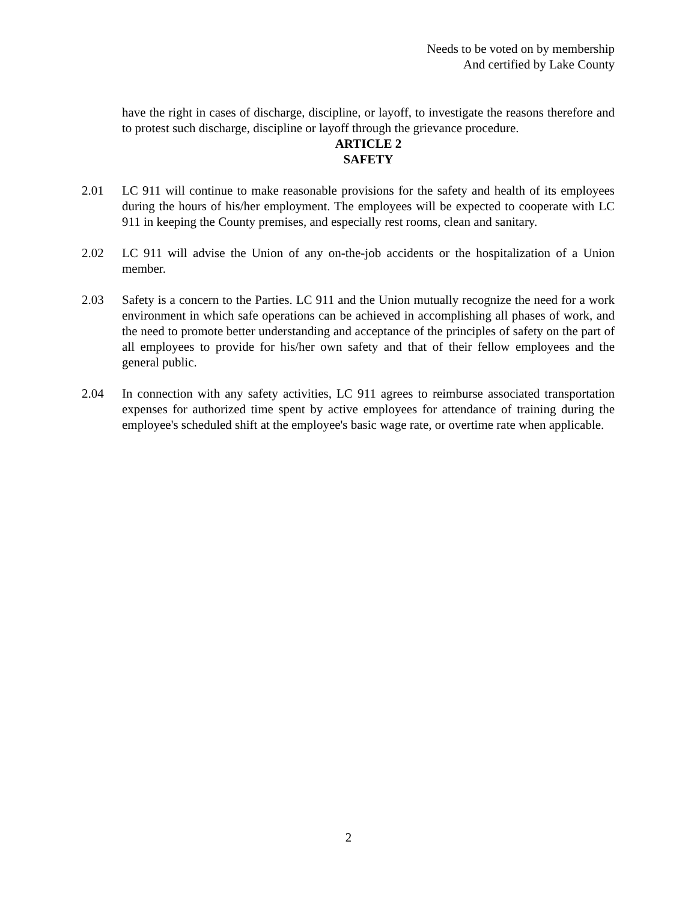Needs to be voted on by membership
And certified by Lake County
have the right in cases of discharge, discipline, or layoff, to investigate the reasons therefore and to protest such discharge, discipline or layoff through the grievance procedure.
ARTICLE 2
SAFETY
2.01 LC 911 will continue to make reasonable provisions for the safety and health of its employees during the hours of his/her employment. The employees will be expected to cooperate with LC 911 in keeping the County premises, and especially rest rooms, clean and sanitary.
2.02 LC 911 will advise the Union of any on-the-job accidents or the hospitalization of a Union member.
2.03 Safety is a concern to the Parties. LC 911 and the Union mutually recognize the need for a work environment in which safe operations can be achieved in accomplishing all phases of work, and the need to promote better understanding and acceptance of the principles of safety on the part of all employees to provide for his/her own safety and that of their fellow employees and the general public.
2.04 In connection with any safety activities, LC 911 agrees to reimburse associated transportation expenses for authorized time spent by active employees for attendance of training during the employee's scheduled shift at the employee's basic wage rate, or overtime rate when applicable.
2